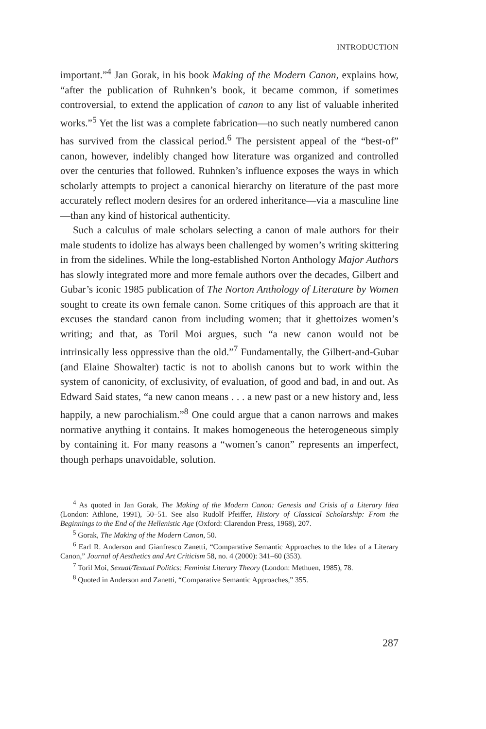INTRODUCTION
important.”<sup>4</sup> Jan Gorak, in his book Making of the Modern Canon, explains how, “after the publication of Ruhnken’s book, it became common, if sometimes controversial, to extend the application of canon to any list of valuable inherited works.”<sup>5</sup> Yet the list was a complete fabrication—no such neatly numbered canon has survived from the classical period.<sup>6</sup> The persistent appeal of the “best-of” canon, however, indelibly changed how literature was organized and controlled over the centuries that followed. Ruhnken’s influence exposes the ways in which scholarly attempts to project a canonical hierarchy on literature of the past more accurately reflect modern desires for an ordered inheritance—via a masculine line—than any kind of historical authenticity.
Such a calculus of male scholars selecting a canon of male authors for their male students to idolize has always been challenged by women’s writing skittering in from the sidelines. While the long-established Norton Anthology Major Authors has slowly integrated more and more female authors over the decades, Gilbert and Gubar’s iconic 1985 publication of The Norton Anthology of Literature by Women sought to create its own female canon. Some critiques of this approach are that it excuses the standard canon from including women; that it ghettoizes women’s writing; and that, as Toril Moi argues, such “a new canon would not be intrinsically less oppressive than the old.”<sup>7</sup> Fundamentally, the Gilbert-and-Gubar (and Elaine Showalter) tactic is not to abolish canons but to work within the system of canonicity, of exclusivity, of evaluation, of good and bad, in and out. As Edward Said states, “a new canon means . . . a new past or a new history and, less happily, a new parochialism.”<sup>8</sup> One could argue that a canon narrows and makes normative anything it contains. It makes homogeneous the heterogeneous simply by containing it. For many reasons a “women’s canon” represents an imperfect, though perhaps unavoidable, solution.
<sup>4</sup> As quoted in Jan Gorak, The Making of the Modern Canon: Genesis and Crisis of a Literary Idea (London: Athlone, 1991), 50–51. See also Rudolf Pfeiffer, History of Classical Scholarship: From the Beginnings to the End of the Hellenistic Age (Oxford: Clarendon Press, 1968), 207.
<sup>5</sup> Gorak, The Making of the Modern Canon, 50.
<sup>6</sup> Earl R. Anderson and Gianfresco Zanetti, “Comparative Semantic Approaches to the Idea of a Literary Canon,” Journal of Aesthetics and Art Criticism 58, no. 4 (2000): 341–60 (353).
<sup>7</sup> Toril Moi, Sexual/Textual Politics: Feminist Literary Theory (London: Methuen, 1985), 78.
<sup>8</sup> Quoted in Anderson and Zanetti, “Comparative Semantic Approaches,” 355.
287